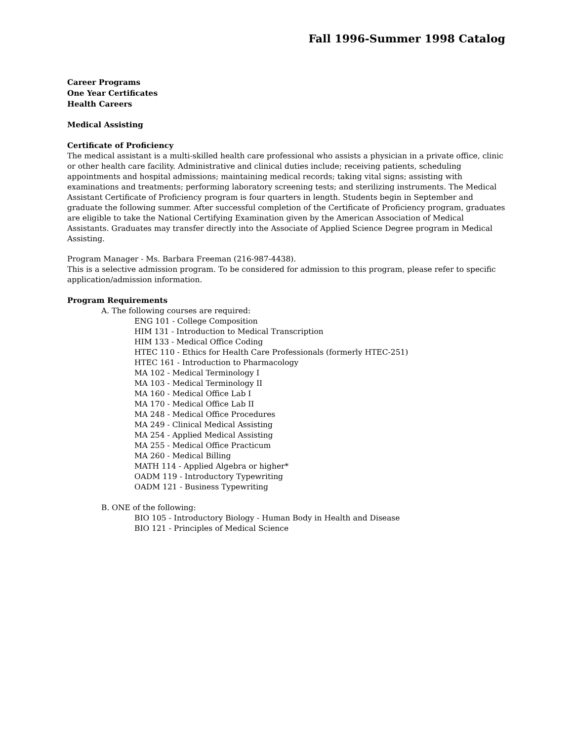Fall 1996-Summer 1998 Catalog
Career Programs
One Year Certificates
Health Careers
Medical Assisting
Certificate of Proficiency
The medical assistant is a multi-skilled health care professional who assists a physician in a private office, clinic or other health care facility. Administrative and clinical duties include; receiving patients, scheduling appointments and hospital admissions; maintaining medical records; taking vital signs; assisting with examinations and treatments; performing laboratory screening tests; and sterilizing instruments. The Medical Assistant Certificate of Proficiency program is four quarters in length. Students begin in September and graduate the following summer. After successful completion of the Certificate of Proficiency program, graduates are eligible to take the National Certifying Examination given by the American Association of Medical Assistants. Graduates may transfer directly into the Associate of Applied Science Degree program in Medical Assisting.
Program Manager - Ms. Barbara Freeman (216-987-4438).
This is a selective admission program. To be considered for admission to this program, please refer to specific application/admission information.
Program Requirements
A. The following courses are required:
ENG 101 - College Composition
HIM 131 - Introduction to Medical Transcription
HIM 133 - Medical Office Coding
HTEC 110 - Ethics for Health Care Professionals (formerly HTEC-251)
HTEC 161 - Introduction to Pharmacology
MA 102 - Medical Terminology I
MA 103 - Medical Terminology II
MA 160 - Medical Office Lab I
MA 170 - Medical Office Lab II
MA 248 - Medical Office Procedures
MA 249 - Clinical Medical Assisting
MA 254 - Applied Medical Assisting
MA 255 - Medical Office Practicum
MA 260 - Medical Billing
MATH 114 - Applied Algebra or higher*
OADM 119 - Introductory Typewriting
OADM 121 - Business Typewriting
B. ONE of the following:
BIO 105 - Introductory Biology - Human Body in Health and Disease
BIO 121 - Principles of Medical Science